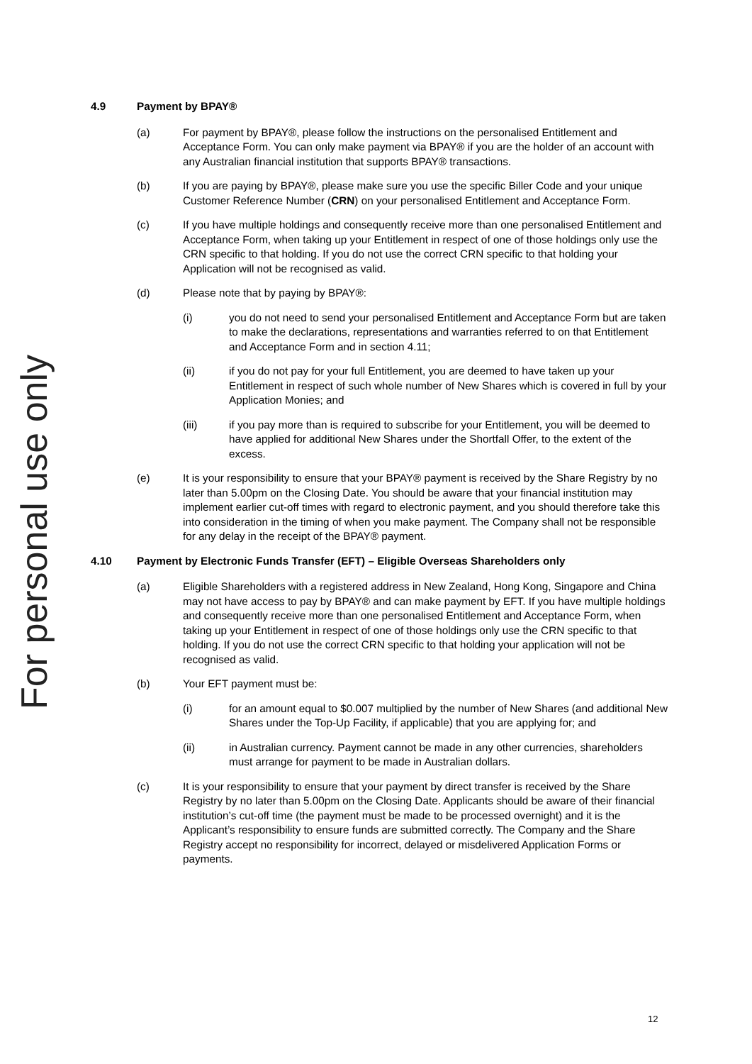For personal use only
4.9 Payment by BPAY®
(a) For payment by BPAY®, please follow the instructions on the personalised Entitlement and Acceptance Form. You can only make payment via BPAY® if you are the holder of an account with any Australian financial institution that supports BPAY® transactions.
(b) If you are paying by BPAY®, please make sure you use the specific Biller Code and your unique Customer Reference Number (CRN) on your personalised Entitlement and Acceptance Form.
(c) If you have multiple holdings and consequently receive more than one personalised Entitlement and Acceptance Form, when taking up your Entitlement in respect of one of those holdings only use the CRN specific to that holding. If you do not use the correct CRN specific to that holding your Application will not be recognised as valid.
(d) Please note that by paying by BPAY®:
(i) you do not need to send your personalised Entitlement and Acceptance Form but are taken to make the declarations, representations and warranties referred to on that Entitlement and Acceptance Form and in section 4.11;
(ii) if you do not pay for your full Entitlement, you are deemed to have taken up your Entitlement in respect of such whole number of New Shares which is covered in full by your Application Monies; and
(iii) if you pay more than is required to subscribe for your Entitlement, you will be deemed to have applied for additional New Shares under the Shortfall Offer, to the extent of the excess.
(e) It is your responsibility to ensure that your BPAY® payment is received by the Share Registry by no later than 5.00pm on the Closing Date. You should be aware that your financial institution may implement earlier cut-off times with regard to electronic payment, and you should therefore take this into consideration in the timing of when you make payment. The Company shall not be responsible for any delay in the receipt of the BPAY® payment.
4.10 Payment by Electronic Funds Transfer (EFT) – Eligible Overseas Shareholders only
(a) Eligible Shareholders with a registered address in New Zealand, Hong Kong, Singapore and China may not have access to pay by BPAY® and can make payment by EFT. If you have multiple holdings and consequently receive more than one personalised Entitlement and Acceptance Form, when taking up your Entitlement in respect of one of those holdings only use the CRN specific to that holding. If you do not use the correct CRN specific to that holding your application will not be recognised as valid.
(b) Your EFT payment must be:
(i) for an amount equal to $0.007 multiplied by the number of New Shares (and additional New Shares under the Top-Up Facility, if applicable) that you are applying for; and
(ii) in Australian currency. Payment cannot be made in any other currencies, shareholders must arrange for payment to be made in Australian dollars.
(c) It is your responsibility to ensure that your payment by direct transfer is received by the Share Registry by no later than 5.00pm on the Closing Date. Applicants should be aware of their financial institution’s cut-off time (the payment must be made to be processed overnight) and it is the Applicant’s responsibility to ensure funds are submitted correctly. The Company and the Share Registry accept no responsibility for incorrect, delayed or misdelivered Application Forms or payments.
12